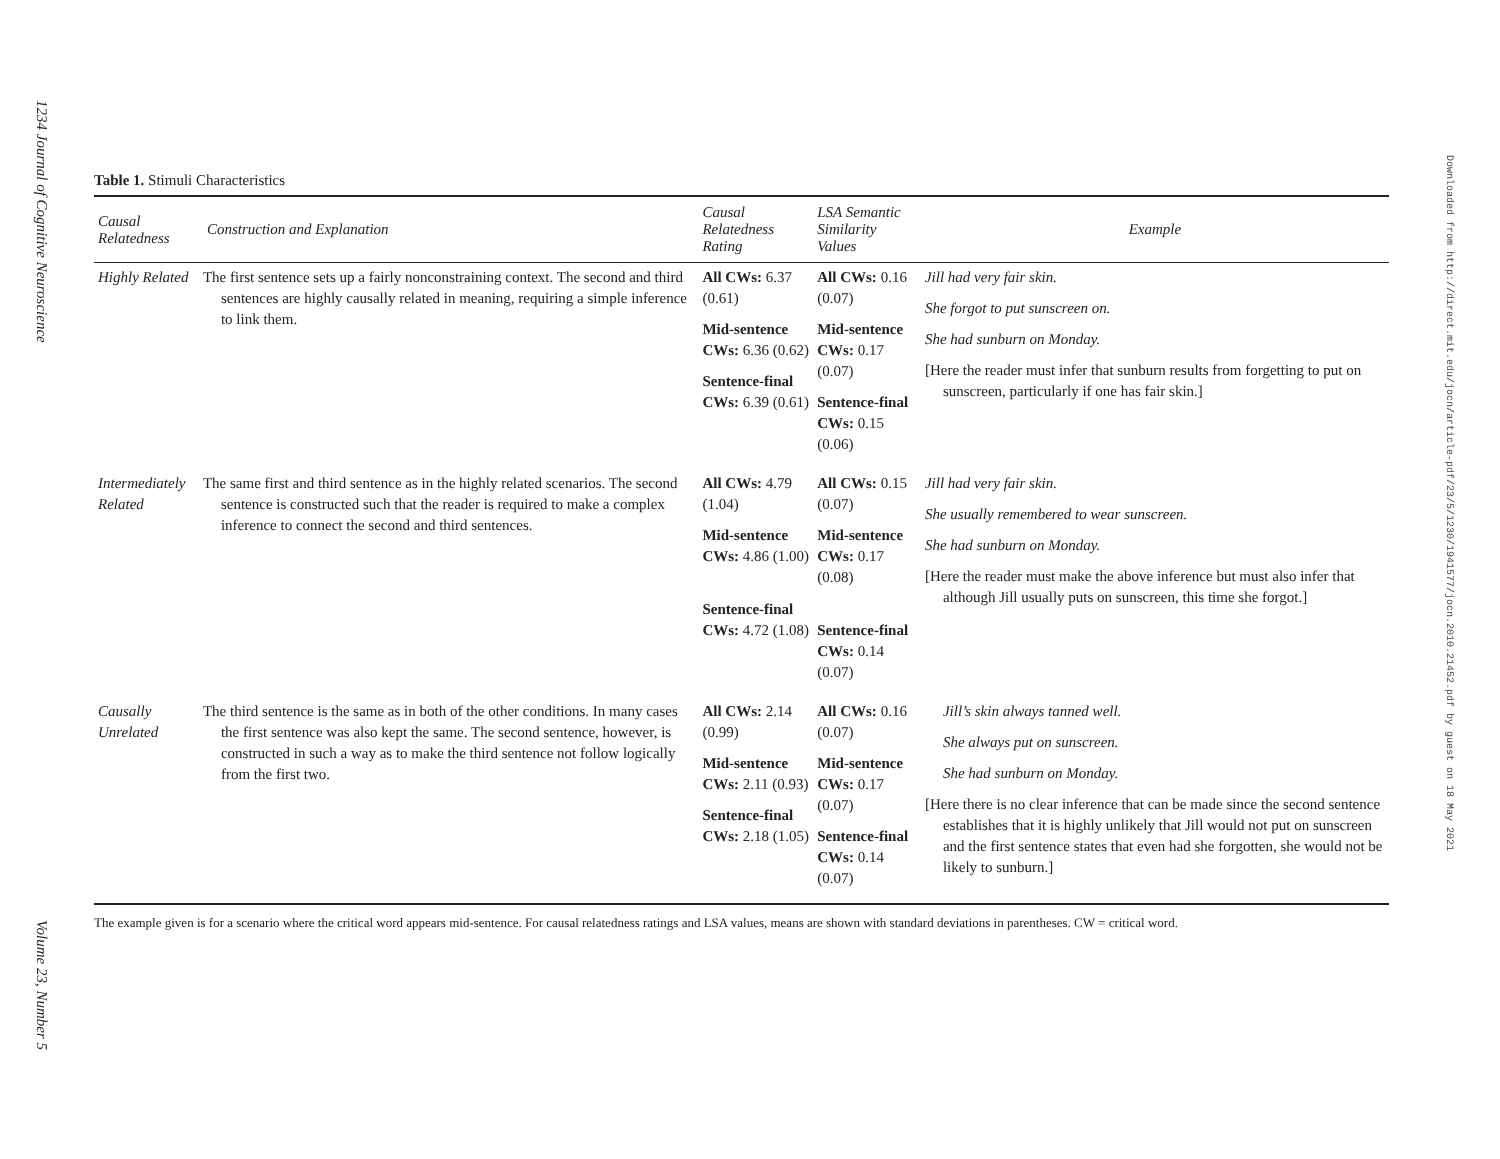1234 Journal of Cognitive Neuroscience Volume 23, Number 5
Downloaded from http://direct.mit.edu/jocn/article-pdf/23/5/1230/1941577/jocn.2010.21452.pdf by guest on 18 May 2021
Table 1. Stimuli Characteristics
| Causal Relatedness | Construction and Explanation | Causal Relatedness Rating | LSA Semantic Similarity Values | Example |
| --- | --- | --- | --- | --- |
| Highly Related | The first sentence sets up a fairly nonconstraining context. The second and third sentences are highly causally related in meaning, requiring a simple inference to link them. | All CWs: 6.37 (0.61) Mid-sentence CWs: 6.36 (0.62) Sentence-final CWs: 6.39 (0.61) | All CWs: 0.16 (0.07) Mid-sentence CWs: 0.17 (0.07) Sentence-final CWs: 0.15 (0.06) | Jill had very fair skin. She forgot to put sunscreen on. She had sunburn on Monday. [Here the reader must infer that sunburn results from forgetting to put on sunscreen, particularly if one has fair skin.] |
| Intermediately Related | The same first and third sentence as in the highly related scenarios. The second sentence is constructed such that the reader is required to make a complex inference to connect the second and third sentences. | All CWs: 4.79 (1.04) Mid-sentence CWs: 4.86 (1.00) Sentence-final CWs: 4.72 (1.08) | All CWs: 0.15 (0.07) Mid-sentence CWs: 0.17 (0.08) Sentence-final CWs: 0.14 (0.07) | Jill had very fair skin. She usually remembered to wear sunscreen. She had sunburn on Monday. [Here the reader must make the above inference but must also infer that although Jill usually puts on sunscreen, this time she forgot.] |
| Causally Unrelated | The third sentence is the same as in both of the other conditions. In many cases the first sentence was also kept the same. The second sentence, however, is constructed in such a way as to make the third sentence not follow logically from the first two. | All CWs: 2.14 (0.99) Mid-sentence CWs: 2.11 (0.93) Sentence-final CWs: 2.18 (1.05) | All CWs: 0.16 (0.07) Mid-sentence CWs: 0.17 (0.07) Sentence-final CWs: 0.14 (0.07) | Jill’s skin always tanned well. She always put on sunscreen. She had sunburn on Monday. [Here there is no clear inference that can be made since the second sentence establishes that it is highly unlikely that Jill would not put on sunscreen and the first sentence states that even had she forgotten, she would not be likely to sunburn.] |
The example given is for a scenario where the critical word appears mid-sentence. For causal relatedness ratings and LSA values, means are shown with standard deviations in parentheses. CW = critical word.